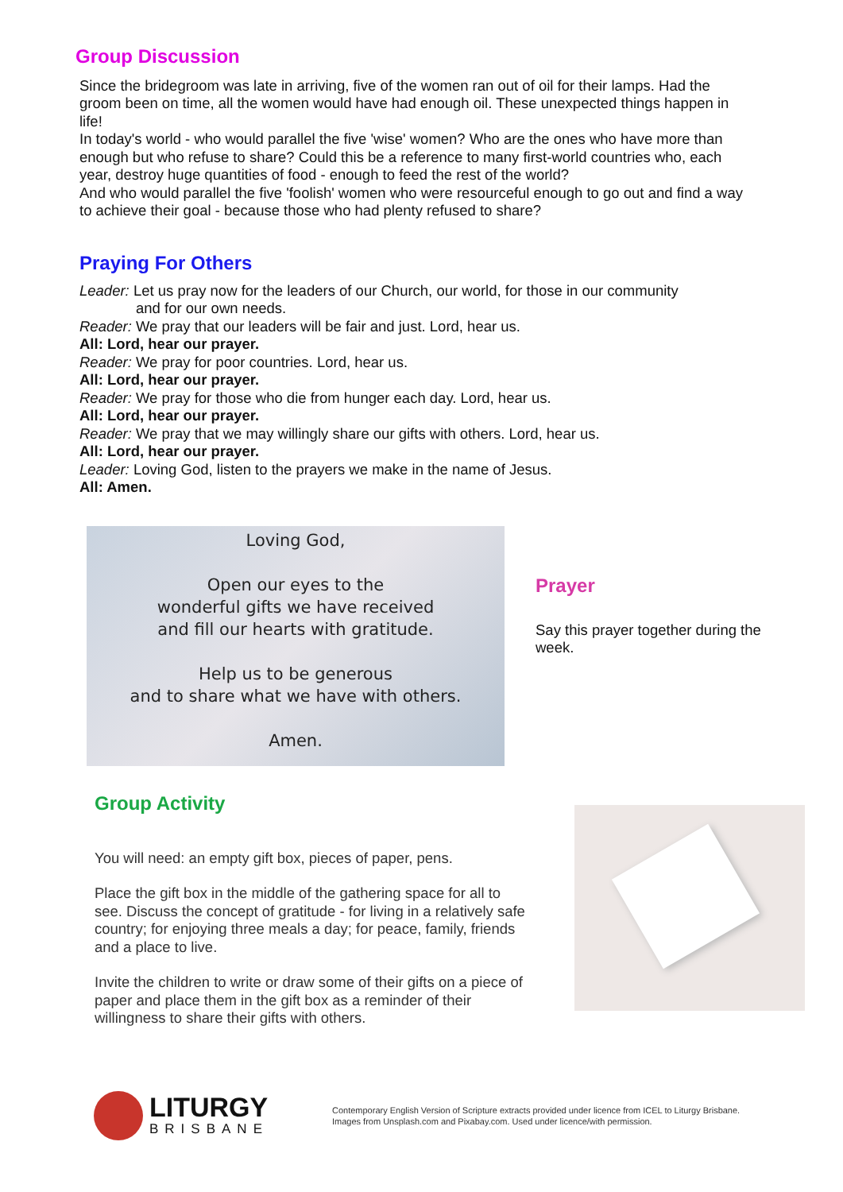Group Discussion
Since the bridegroom was late in arriving, five of the women ran out of oil for their lamps. Had the groom been on time, all the women would have had enough oil. These unexpected things happen in life!
In today's world - who would parallel the five 'wise' women? Who are the ones who have more than enough but who refuse to share? Could this be a reference to many first-world countries who, each year, destroy huge quantities of food - enough to feed the rest of the world?
And who would parallel the five 'foolish' women who were resourceful enough to go out and find a way to achieve their goal - because those who had plenty refused to share?
Praying For Others
Leader: Let us pray now for the leaders of our Church, our world, for those in our community
and for our own needs.
Reader: We pray that our leaders will be fair and just. Lord, hear us.
All: Lord, hear our prayer.
Reader: We pray for poor countries. Lord, hear us.
All: Lord, hear our prayer.
Reader: We pray for those who die from hunger each day. Lord, hear us.
All: Lord, hear our prayer.
Reader: We pray that we may willingly share our gifts with others. Lord, hear us.
All: Lord, hear our prayer.
Leader: Loving God, listen to the prayers we make in the name of Jesus.
All: Amen.
Loving God,
Open our eyes to the
wonderful gifts we have received
and fill our hearts with gratitude.
Help us to be generous
and to share what we have with others.
Amen.
Prayer
Say this prayer together during the week.
Group Activity
You will need: an empty gift box, pieces of paper, pens.
Place the gift box in the middle of the gathering space for all to see. Discuss the concept of gratitude - for living in a relatively safe country; for enjoying three meals a day; for peace, family, friends and a place to live.
Invite the children to write or draw some of their gifts on a piece of paper and place them in the gift box as a reminder of their willingness to share their gifts with others.
LITURGY
BRISBANE
Contemporary English Version of Scripture extracts provided under licence from ICEL to Liturgy Brisbane.
Images from Unsplash.com and Pixabay.com. Used under licence/with permission.